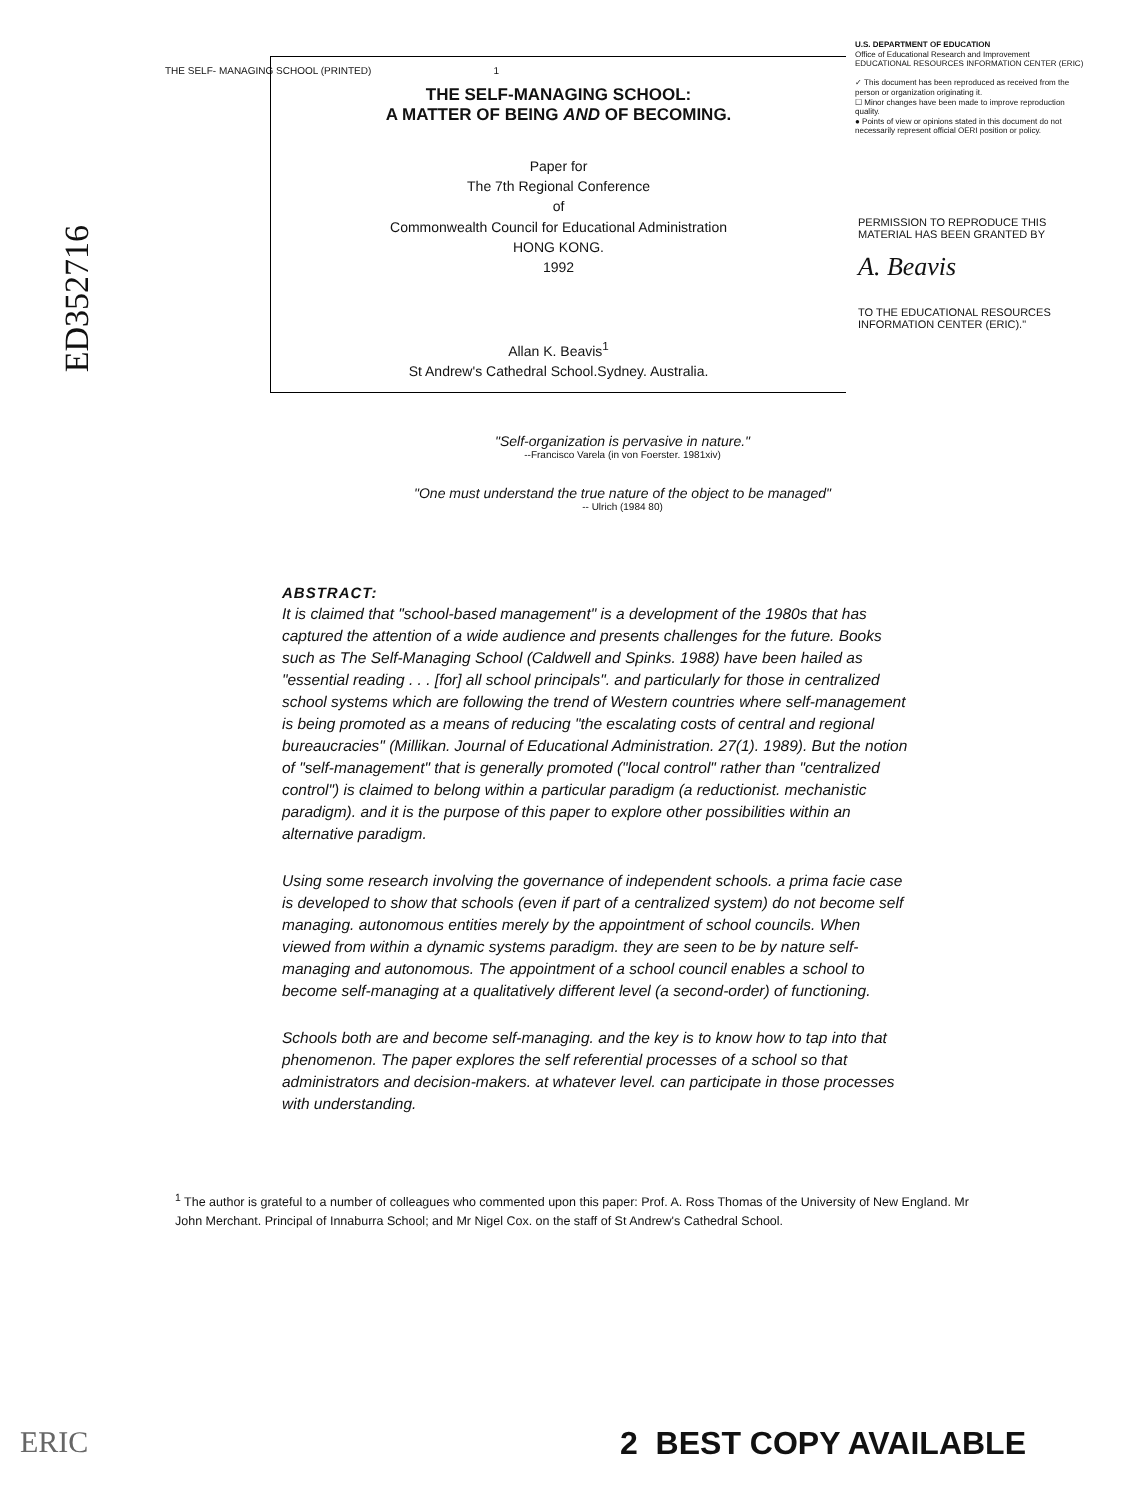THE SELF- MANAGING SCHOOL (PRINTED) 1
U.S. DEPARTMENT OF EDUCATION
Office of Educational Research and Improvement
EDUCATIONAL RESOURCES INFORMATION CENTER (ERIC)
✓ This document has been reproduced as received from the person or organization originating it.
☐ Minor changes have been made to improve reproduction quality.
● Points of view or opinions stated in this document do not necessarily represent official OERI position or policy.
THE SELF-MANAGING SCHOOL:
A MATTER OF BEING AND OF BECOMING.
Paper for
The 7th Regional Conference
of
Commonwealth Council for Educational Administration
HONG KONG.
1992
Allan K. Beavis<sup>1</sup>
St Andrew's Cathedral School.Sydney. Australia.
PERMISSION TO REPRODUCE THIS MATERIAL HAS BEEN GRANTED BY
A. Beavis
TO THE EDUCATIONAL RESOURCES INFORMATION CENTER (ERIC)."
ED352716
"Self-organization is pervasive in nature."
--Francisco Varela (in von Foerster. 1981xiv)
"One must understand the true nature of the object to be managed"
-- Ulrich (1984 80)
ABSTRACT:
It is claimed that "school-based management" is a development of the 1980s that has captured the attention of a wide audience and presents challenges for the future. Books such as The Self-Managing School (Caldwell and Spinks. 1988) have been hailed as "essential reading . . . [for] all school principals". and particularly for those in centralized school systems which are following the trend of Western countries where self-management is being promoted as a means of reducing "the escalating costs of central and regional bureaucracies" (Millikan. Journal of Educational Administration. 27(1). 1989). But the notion of "self-management" that is generally promoted ("local control" rather than "centralized control") is claimed to belong within a particular paradigm (a reductionist. mechanistic paradigm). and it is the purpose of this paper to explore other possibilities within an alternative paradigm.
Using some research involving the governance of independent schools. a prima facie case is developed to show that schools (even if part of a centralized system) do not become self managing. autonomous entities merely by the appointment of school councils. When viewed from within a dynamic systems paradigm. they are seen to be by nature self-managing and autonomous. The appointment of a school council enables a school to become self-managing at a qualitatively different level (a second-order) of functioning.
Schools both are and become self-managing. and the key is to know how to tap into that phenomenon. The paper explores the self referential processes of a school so that administrators and decision-makers. at whatever level. can participate in those processes with understanding.
<sup>1</sup> The author is grateful to a number of colleagues who commented upon this paper: Prof. A. Ross Thomas of the University of New England. Mr John Merchant. Principal of Innaburra School; and Mr Nigel Cox. on the staff of St Andrew's Cathedral School.
ERIC 2 BEST COPY AVAILABLE